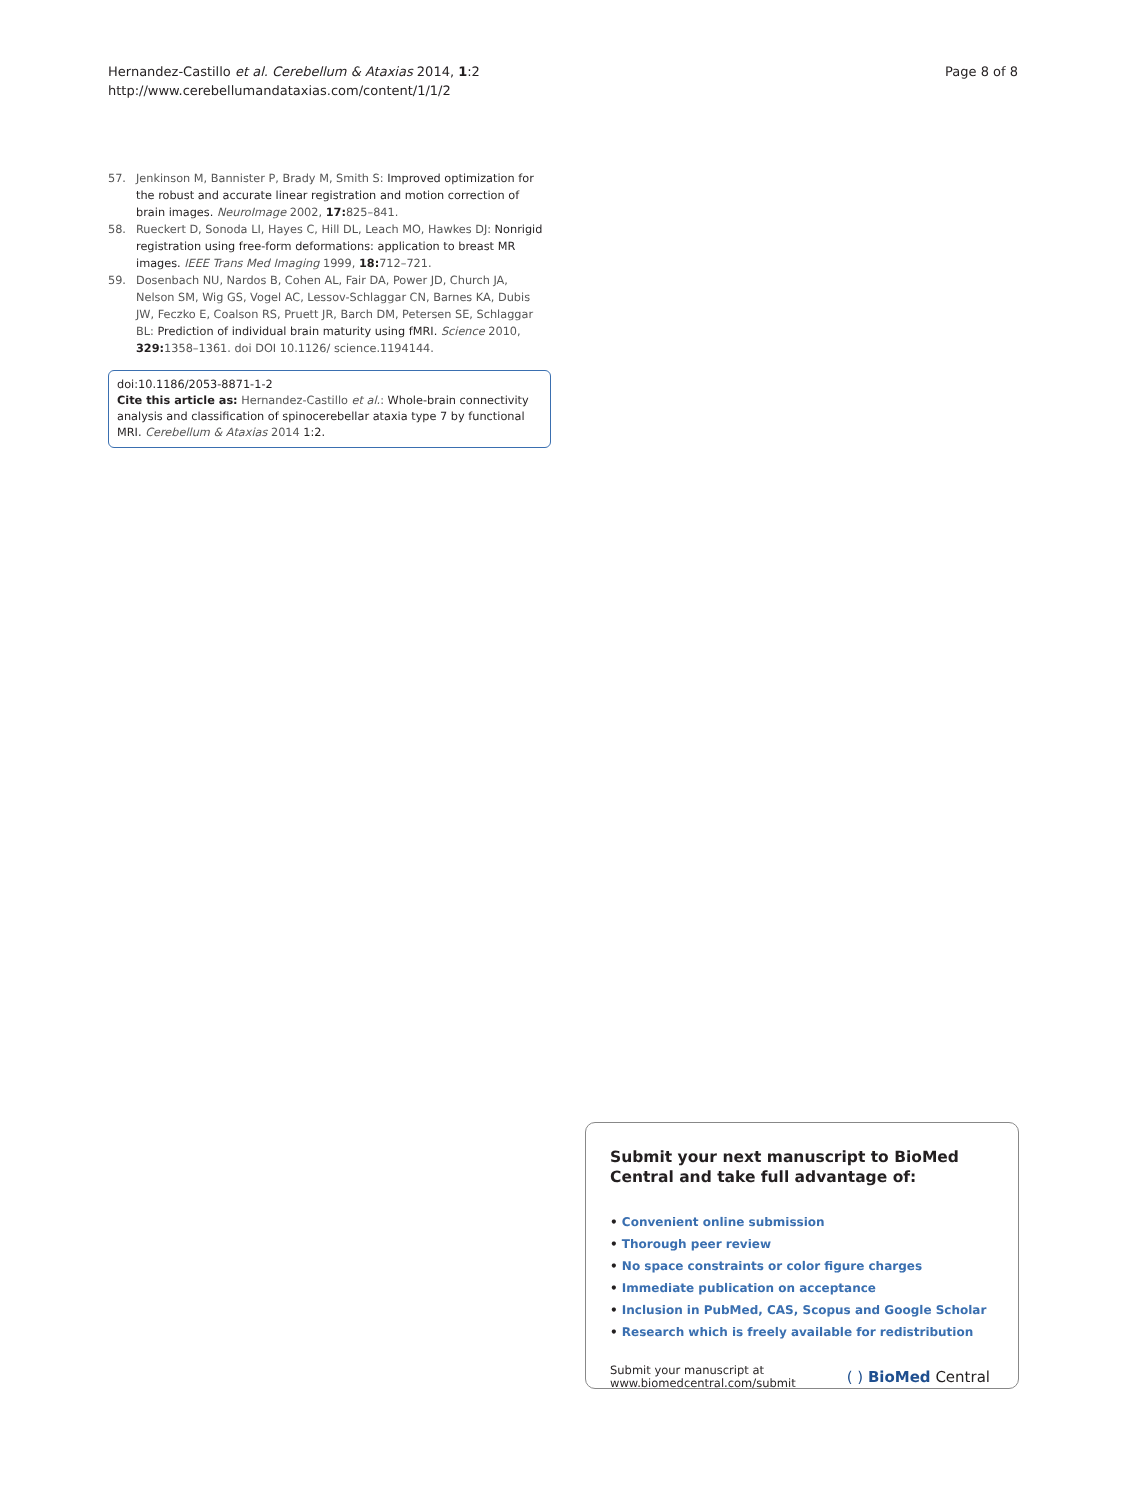Hernandez-Castillo et al. Cerebellum & Ataxias 2014, 1:2
http://www.cerebellumandataxias.com/content/1/1/2
Page 8 of 8
57. Jenkinson M, Bannister P, Brady M, Smith S: Improved optimization for the robust and accurate linear registration and motion correction of brain images. NeuroImage 2002, 17: 825–841.
58. Rueckert D, Sonoda LI, Hayes C, Hill DL, Leach MO, Hawkes DJ: Nonrigid registration using free-form deformations: application to breast MR images. IEEE Trans Med Imaging 1999, 18: 712–721.
59. Dosenbach NU, Nardos B, Cohen AL, Fair DA, Power JD, Church JA, Nelson SM, Wig GS, Vogel AC, Lessov-Schlaggar CN, Barnes KA, Dubis JW, Feczko E, Coalson RS, Pruett JR, Barch DM, Petersen SE, Schlaggar BL: Prediction of individual brain maturity using fMRI. Science 2010, 329: 1358–1361. doi DOI 10.1126/ science.1194144.
doi:10.1186/2053-8871-1-2
Cite this article as: Hernandez-Castillo et al.: Whole-brain connectivity analysis and classification of spinocerebellar ataxia type 7 by functional MRI. Cerebellum & Ataxias 2014 1:2.
Submit your next manuscript to BioMed Central and take full advantage of:
• Convenient online submission
• Thorough peer review
• No space constraints or color figure charges
• Immediate publication on acceptance
• Inclusion in PubMed, CAS, Scopus and Google Scholar
• Research which is freely available for redistribution
Submit your manuscript at
www.biomedcentral.com/submit
( ) BioMed Central